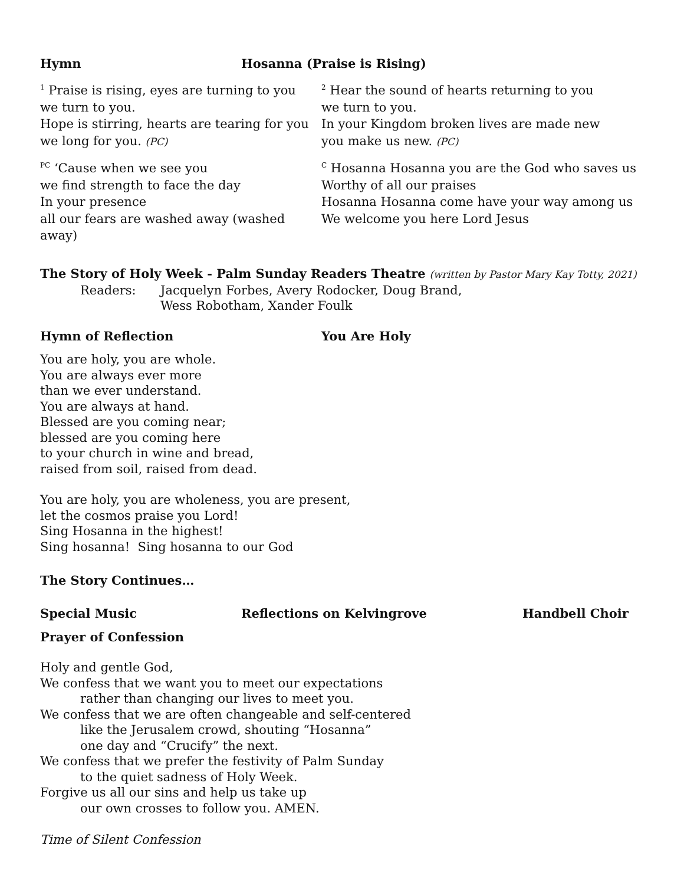Hymn Hosanna (Praise is Rising)
<sup>1</sup> Praise is rising, eyes are turning to you
we turn to you.
Hope is stirring, hearts are tearing for you
we long for you. (PC)
<sup>2</sup> Hear the sound of hearts returning to you
we turn to you.
In your Kingdom broken lives are made new
you make us new. (PC)
<sup>PC</sup> ‘Cause when we see you
we find strength to face the day
In your presence
all our fears are washed away (washed away)
<sup>C</sup> Hosanna Hosanna you are the God who saves us
Worthy of all our praises
Hosanna Hosanna come have your way among us
We welcome you here Lord Jesus
The Story of Holy Week - Palm Sunday Readers Theatre (written by Pastor Mary Kay Totty, 2021)
Readers: Jacquelyn Forbes, Avery Rodocker, Doug Brand,
Wess Robotham, Xander Foulk
Hymn of Reflection You Are Holy
You are holy, you are whole.
You are always ever more
than we ever understand.
You are always at hand.
Blessed are you coming near;
blessed are you coming here
to your church in wine and bread,
raised from soil, raised from dead.
You are holy, you are wholeness, you are present,
let the cosmos praise you Lord!
Sing Hosanna in the highest!
Sing hosanna! Sing hosanna to our God
The Story Continues…
Special Music Reflections on Kelvingrove Handbell Choir
Prayer of Confession
Holy and gentle God,
We confess that we want you to meet our expectations
rather than changing our lives to meet you.
We confess that we are often changeable and self-centered
like the Jerusalem crowd, shouting “Hosanna”
one day and “Crucify” the next.
We confess that we prefer the festivity of Palm Sunday
to the quiet sadness of Holy Week.
Forgive us all our sins and help us take up
our own crosses to follow you. AMEN.
Time of Silent Confession